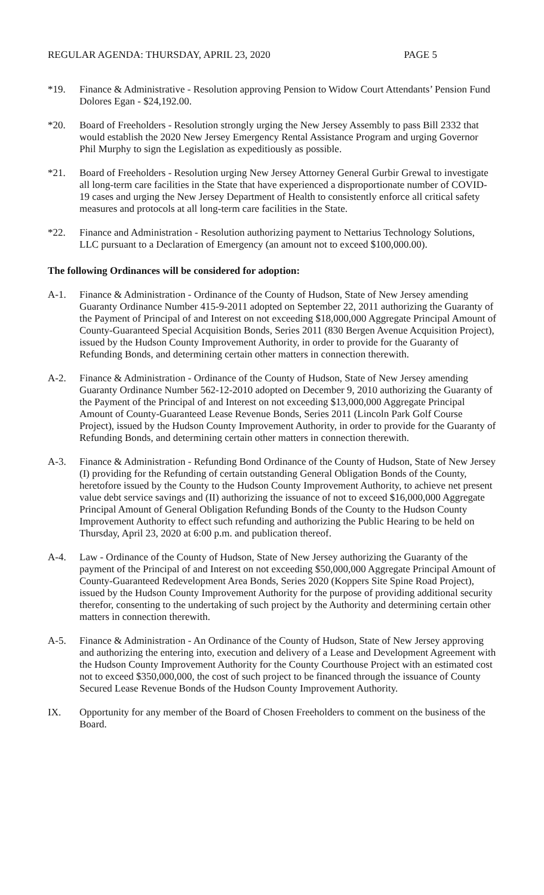REGULAR AGENDA: THURSDAY, APRIL 23, 2020 PAGE 5
*19. Finance & Administrative - Resolution approving Pension to Widow Court Attendants’ Pension Fund Dolores Egan - $24,192.00.
*20. Board of Freeholders - Resolution strongly urging the New Jersey Assembly to pass Bill 2332 that would establish the 2020 New Jersey Emergency Rental Assistance Program and urging Governor Phil Murphy to sign the Legislation as expeditiously as possible.
*21. Board of Freeholders - Resolution urging New Jersey Attorney General Gurbir Grewal to investigate all long-term care facilities in the State that have experienced a disproportionate number of COVID-19 cases and urging the New Jersey Department of Health to consistently enforce all critical safety measures and protocols at all long-term care facilities in the State.
*22. Finance and Administration - Resolution authorizing payment to Nettarius Technology Solutions, LLC pursuant to a Declaration of Emergency (an amount not to exceed $100,000.00).
The following Ordinances will be considered for adoption:
A-1. Finance & Administration - Ordinance of the County of Hudson, State of New Jersey amending Guaranty Ordinance Number 415-9-2011 adopted on September 22, 2011 authorizing the Guaranty of the Payment of Principal of and Interest on not exceeding $18,000,000 Aggregate Principal Amount of County-Guaranteed Special Acquisition Bonds, Series 2011 (830 Bergen Avenue Acquisition Project), issued by the Hudson County Improvement Authority, in order to provide for the Guaranty of Refunding Bonds, and determining certain other matters in connection therewith.
A-2. Finance & Administration - Ordinance of the County of Hudson, State of New Jersey amending Guaranty Ordinance Number 562-12-2010 adopted on December 9, 2010 authorizing the Guaranty of the Payment of the Principal of and Interest on not exceeding $13,000,000 Aggregate Principal Amount of County-Guaranteed Lease Revenue Bonds, Series 2011 (Lincoln Park Golf Course Project), issued by the Hudson County Improvement Authority, in order to provide for the Guaranty of Refunding Bonds, and determining certain other matters in connection therewith.
A-3. Finance & Administration - Refunding Bond Ordinance of the County of Hudson, State of New Jersey (I) providing for the Refunding of certain outstanding General Obligation Bonds of the County, heretofore issued by the County to the Hudson County Improvement Authority, to achieve net present value debt service savings and (II) authorizing the issuance of not to exceed $16,000,000 Aggregate Principal Amount of General Obligation Refunding Bonds of the County to the Hudson County Improvement Authority to effect such refunding and authorizing the Public Hearing to be held on Thursday, April 23, 2020 at 6:00 p.m. and publication thereof.
A-4. Law - Ordinance of the County of Hudson, State of New Jersey authorizing the Guaranty of the payment of the Principal of and Interest on not exceeding $50,000,000 Aggregate Principal Amount of County-Guaranteed Redevelopment Area Bonds, Series 2020 (Koppers Site Spine Road Project), issued by the Hudson County Improvement Authority for the purpose of providing additional security therefor, consenting to the undertaking of such project by the Authority and determining certain other matters in connection therewith.
A-5. Finance & Administration - An Ordinance of the County of Hudson, State of New Jersey approving and authorizing the entering into, execution and delivery of a Lease and Development Agreement with the Hudson County Improvement Authority for the County Courthouse Project with an estimated cost not to exceed $350,000,000, the cost of such project to be financed through the issuance of County Secured Lease Revenue Bonds of the Hudson County Improvement Authority.
IX. Opportunity for any member of the Board of Chosen Freeholders to comment on the business of the Board.